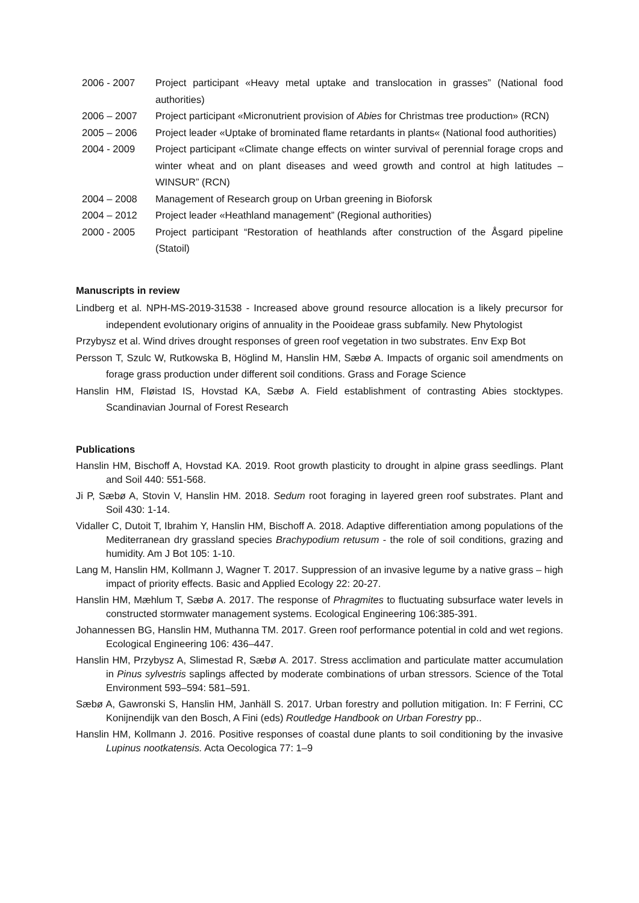2006 - 2007 Project participant «Heavy metal uptake and translocation in grasses” (National food authorities)
2006 – 2007 Project participant «Micronutrient provision of Abies for Christmas tree production» (RCN)
2005 – 2006 Project leader «Uptake of brominated flame retardants in plants« (National food authorities)
2004 - 2009 Project participant «Climate change effects on winter survival of perennial forage crops and winter wheat and on plant diseases and weed growth and control at high latitudes – WINSUR” (RCN)
2004 – 2008 Management of Research group on Urban greening in Bioforsk
2004 – 2012 Project leader «Heathland management” (Regional authorities)
2000 - 2005 Project participant “Restoration of heathlands after construction of the Åsgard pipeline (Statoil)
Manuscripts in review
Lindberg et al. NPH-MS-2019-31538 - Increased above ground resource allocation is a likely precursor for independent evolutionary origins of annuality in the Pooideae grass subfamily. New Phytologist
Przybysz et al. Wind drives drought responses of green roof vegetation in two substrates. Env Exp Bot
Persson T, Szulc W, Rutkowska B, Höglind M, Hanslin HM, Sæbø A. Impacts of organic soil amendments on forage grass production under different soil conditions. Grass and Forage Science
Hanslin HM, Fløistad IS, Hovstad KA, Sæbø A. Field establishment of contrasting Abies stocktypes. Scandinavian Journal of Forest Research
Publications
Hanslin HM, Bischoff A, Hovstad KA. 2019. Root growth plasticity to drought in alpine grass seedlings. Plant and Soil 440: 551-568.
Ji P, Sæbø A, Stovin V, Hanslin HM. 2018. Sedum root foraging in layered green roof substrates. Plant and Soil 430: 1-14.
Vidaller C, Dutoit T, Ibrahim Y, Hanslin HM, Bischoff A. 2018. Adaptive differentiation among populations of the Mediterranean dry grassland species Brachypodium retusum - the role of soil conditions, grazing and humidity. Am J Bot 105: 1-10.
Lang M, Hanslin HM, Kollmann J, Wagner T. 2017. Suppression of an invasive legume by a native grass – high impact of priority effects. Basic and Applied Ecology 22: 20-27.
Hanslin HM, Mæhlum T, Sæbø A. 2017. The response of Phragmites to fluctuating subsurface water levels in constructed stormwater management systems. Ecological Engineering 106:385-391.
Johannessen BG, Hanslin HM, Muthanna TM. 2017. Green roof performance potential in cold and wet regions. Ecological Engineering 106: 436–447.
Hanslin HM, Przybysz A, Slimestad R, Sæbø A. 2017. Stress acclimation and particulate matter accumulation in Pinus sylvestris saplings affected by moderate combinations of urban stressors. Science of the Total Environment 593–594: 581–591.
Sæbø A, Gawronski S, Hanslin HM, Janhäll S. 2017. Urban forestry and pollution mitigation. In: F Ferrini, CC Konijnendijk van den Bosch, A Fini (eds) Routledge Handbook on Urban Forestry pp..
Hanslin HM, Kollmann J. 2016. Positive responses of coastal dune plants to soil conditioning by the invasive Lupinus nootkatensis. Acta Oecologica 77: 1–9